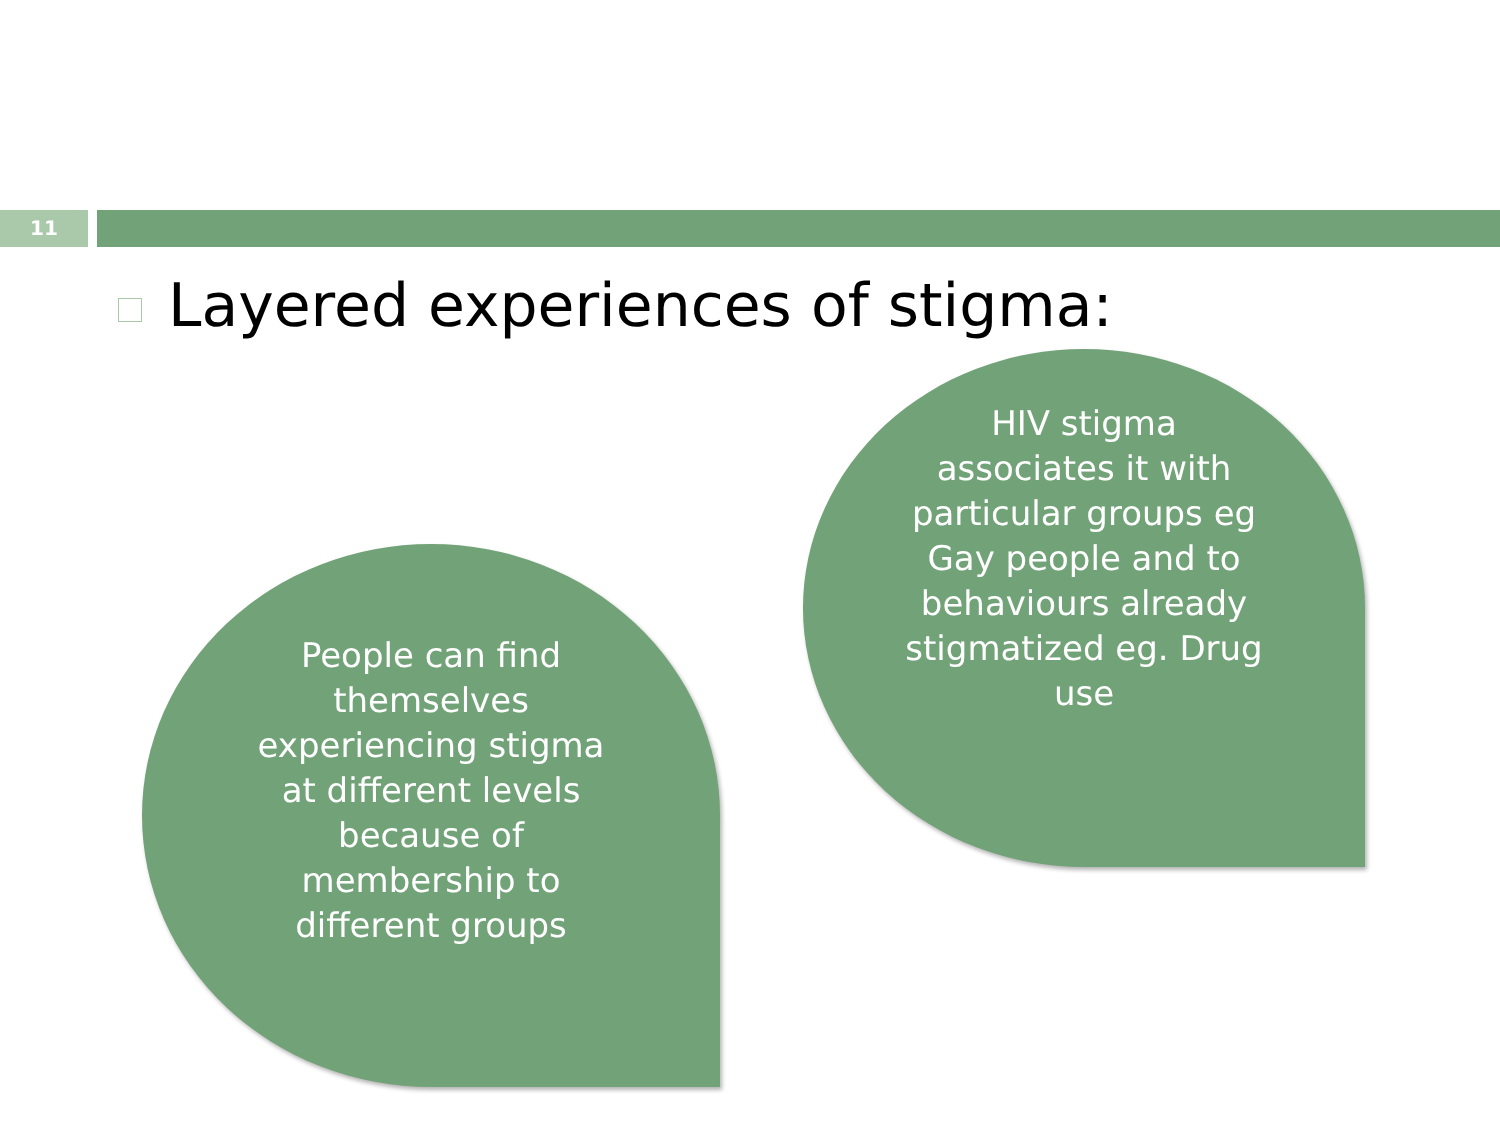11
Layered experiences of stigma:
People can find themselves experiencing stigma at different levels because of membership to different groups
HIV stigma associates it with particular groups eg Gay people and to behaviours already stigmatized eg. Drug use